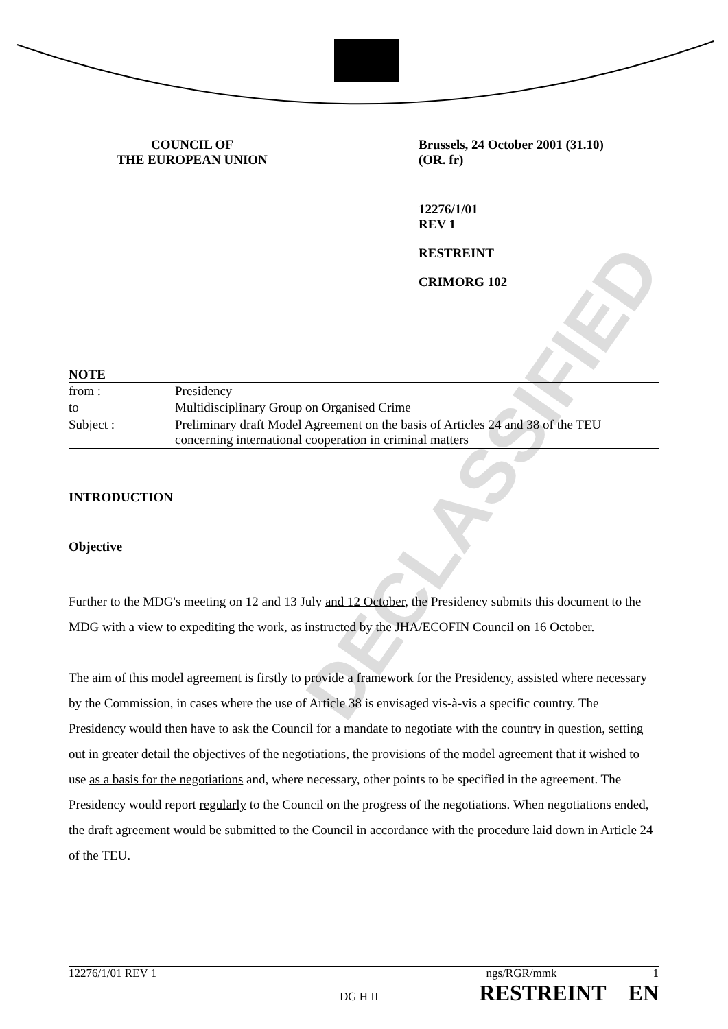DECLASSIFIED
COUNCIL OF
THE EUROPEAN UNION
Brussels, 24 October 2001 (31.10)
(OR. fr)
12276/1/01
REV 1
RESTREINT
CRIMORG 102
NOTE
| from : | Presidency |
| to | Multidisciplinary Group on Organised Crime |
| Subject : | Preliminary draft Model Agreement on the basis of Articles 24 and 38 of the TEU concerning international cooperation in criminal matters |
INTRODUCTION
Objective
Further to the MDG's meeting on 12 and 13 July and 12 October, the Presidency submits this document to the MDG with a view to expediting the work, as instructed by the JHA/ECOFIN Council on 16 October.
The aim of this model agreement is firstly to provide a framework for the Presidency, assisted where necessary by the Commission, in cases where the use of Article 38 is envisaged vis-à-vis a specific country. The Presidency would then have to ask the Council for a mandate to negotiate with the country in question, setting out in greater detail the objectives of the negotiations, the provisions of the model agreement that it wished to use as a basis for the negotiations and, where necessary, other points to be specified in the agreement. The Presidency would report regularly to the Council on the progress of the negotiations. When negotiations ended, the draft agreement would be submitted to the Council in accordance with the procedure laid down in Article 24 of the TEU.
12276/1/01 REV 1 ngs/RGR/mmk 1
DG H II RESTREINT EN